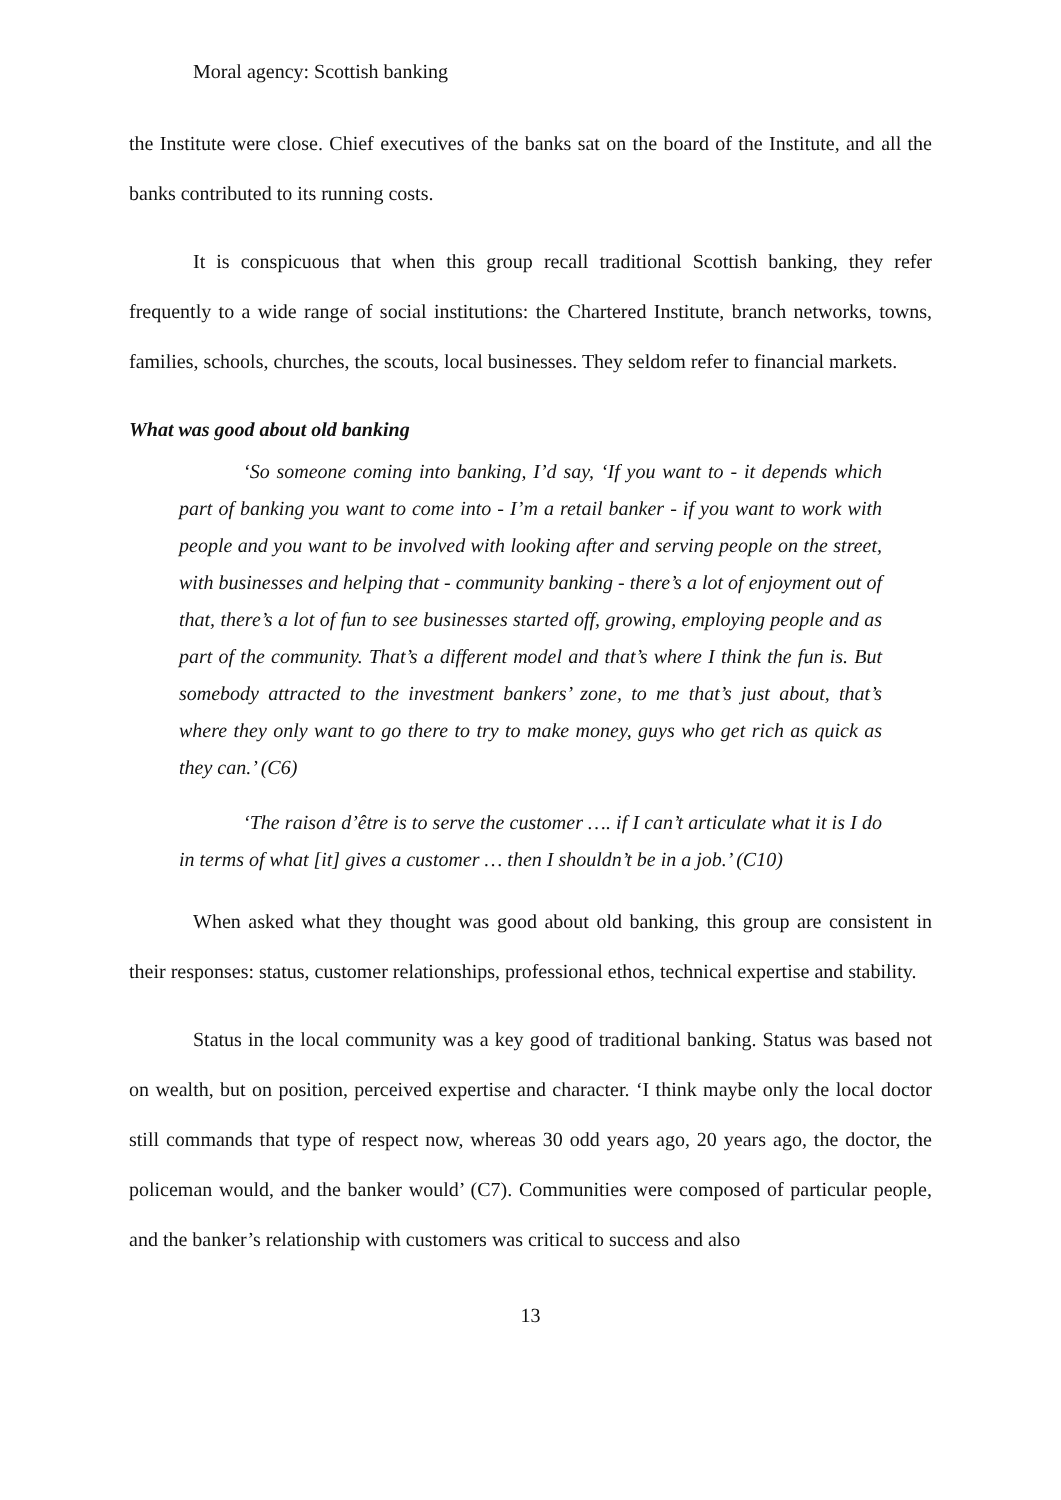Moral agency: Scottish banking
the Institute were close. Chief executives of the banks sat on the board of the Institute, and all the banks contributed to its running costs.
It is conspicuous that when this group recall traditional Scottish banking, they refer frequently to a wide range of social institutions: the Chartered Institute, branch networks, towns, families, schools, churches, the scouts, local businesses. They seldom refer to financial markets.
What was good about old banking
‘So someone coming into banking, I’d say, ‘If you want to - it depends which part of banking you want to come into - I’m a retail banker - if you want to work with people and you want to be involved with looking after and serving people on the street, with businesses and helping that - community banking - there’s a lot of enjoyment out of that, there’s a lot of fun to see businesses started off, growing, employing people and as part of the community. That’s a different model and that’s where I think the fun is. But somebody attracted to the investment bankers’ zone, to me that’s just about, that’s where they only want to go there to try to make money, guys who get rich as quick as they can.’ (C6)
‘The raison d’être is to serve the customer …. if I can’t articulate what it is I do in terms of what [it] gives a customer … then I shouldn’t be in a job.’ (C10)
When asked what they thought was good about old banking, this group are consistent in their responses: status, customer relationships, professional ethos, technical expertise and stability.
Status in the local community was a key good of traditional banking. Status was based not on wealth, but on position, perceived expertise and character. ‘I think maybe only the local doctor still commands that type of respect now, whereas 30 odd years ago, 20 years ago, the doctor, the policeman would, and the banker would’ (C7). Communities were composed of particular people, and the banker’s relationship with customers was critical to success and also
13